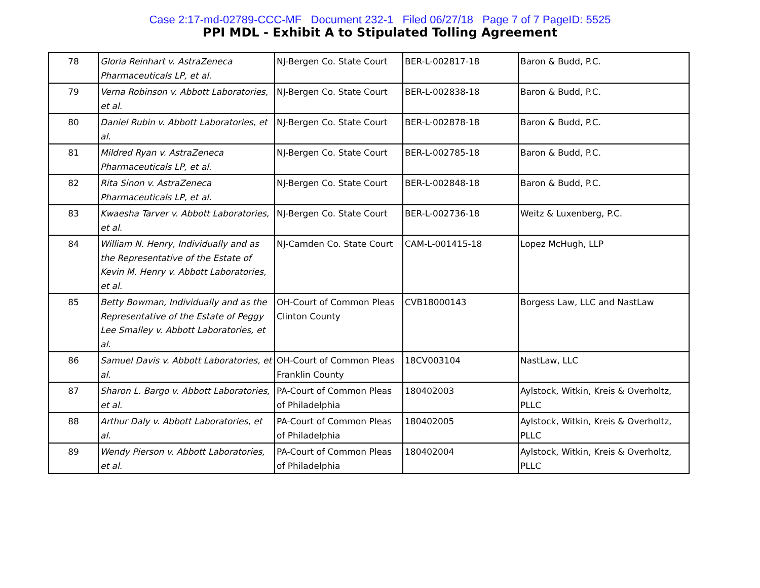Case 2:17-md-02789-CCC-MF Document 232-1 Filed 06/27/18 Page 7 of 7 PageID: 5525
PPI MDL - Exhibit A to Stipulated Tolling Agreement
| 78 | Gloria Reinhart v. AstraZeneca Pharmaceuticals LP, et al. | NJ-Bergen Co. State Court | BER-L-002817-18 | Baron & Budd, P.C. |
| 79 | Verna Robinson v. Abbott Laboratories, et al. | NJ-Bergen Co. State Court | BER-L-002838-18 | Baron & Budd, P.C. |
| 80 | Daniel Rubin v. Abbott Laboratories, et al. | NJ-Bergen Co. State Court | BER-L-002878-18 | Baron & Budd, P.C. |
| 81 | Mildred Ryan v. AstraZeneca Pharmaceuticals LP, et al. | NJ-Bergen Co. State Court | BER-L-002785-18 | Baron & Budd, P.C. |
| 82 | Rita Sinon v. AstraZeneca Pharmaceuticals LP, et al. | NJ-Bergen Co. State Court | BER-L-002848-18 | Baron & Budd, P.C. |
| 83 | Kwaesha Tarver v. Abbott Laboratories, et al. | NJ-Bergen Co. State Court | BER-L-002736-18 | Weitz & Luxenberg, P.C. |
| 84 | William N. Henry, Individually and as the Representative of the Estate of Kevin M. Henry v. Abbott Laboratories, et al. | NJ-Camden Co. State Court | CAM-L-001415-18 | Lopez McHugh, LLP |
| 85 | Betty Bowman, Individually and as the Representative of the Estate of Peggy Lee Smalley v. Abbott Laboratories, et al. | OH-Court of Common Pleas Clinton County | CVB18000143 | Borgess Law, LLC and NastLaw |
| 86 | Samuel Davis v. Abbott Laboratories, et al. | OH-Court of Common Pleas Franklin County | 18CV003104 | NastLaw, LLC |
| 87 | Sharon L. Bargo v. Abbott Laboratories, et al. | PA-Court of Common Pleas of Philadelphia | 180402003 | Aylstock, Witkin, Kreis & Overholtz, PLLC |
| 88 | Arthur Daly v. Abbott Laboratories, et al. | PA-Court of Common Pleas of Philadelphia | 180402005 | Aylstock, Witkin, Kreis & Overholtz, PLLC |
| 89 | Wendy Pierson v. Abbott Laboratories, et al. | PA-Court of Common Pleas of Philadelphia | 180402004 | Aylstock, Witkin, Kreis & Overholtz, PLLC |